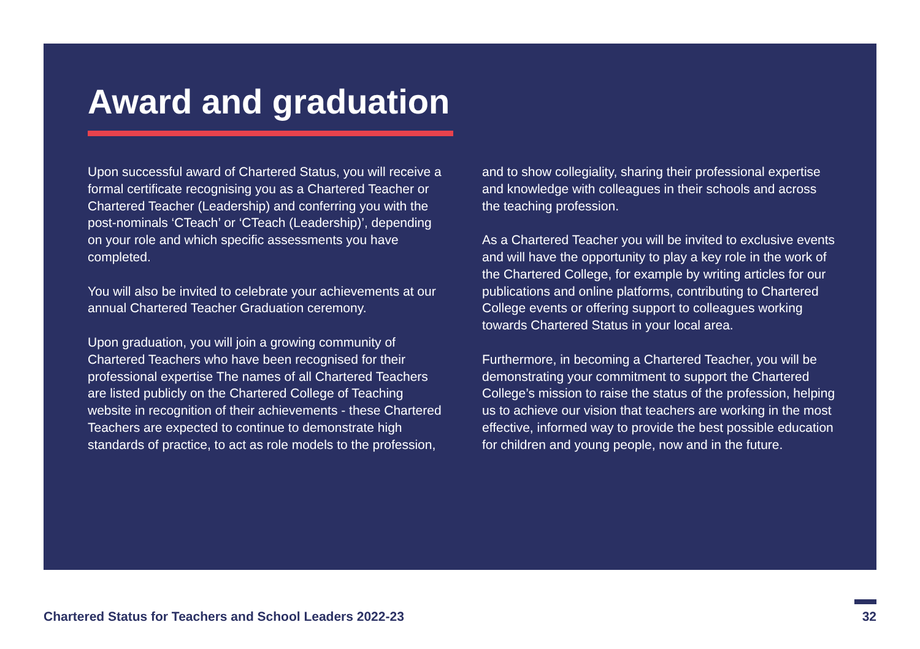Award and graduation
Upon successful award of Chartered Status, you will receive a formal certificate recognising you as a Chartered Teacher or Chartered Teacher (Leadership) and conferring you with the post-nominals ‘CTeach’ or ‘CTeach (Leadership)’, depending on your role and which specific assessments you have completed.
You will also be invited to celebrate your achievements at our annual Chartered Teacher Graduation ceremony.
Upon graduation, you will join a growing community of Chartered Teachers who have been recognised for their professional expertise The names of all Chartered Teachers are listed publicly on the Chartered College of Teaching website in recognition of their achievements - these Chartered Teachers are expected to continue to demonstrate high standards of practice, to act as role models to the profession,
and to show collegiality, sharing their professional expertise and knowledge with colleagues in their schools and across the teaching profession.
As a Chartered Teacher you will be invited to exclusive events and will have the opportunity to play a key role in the work of the Chartered College, for example by writing articles for our publications and online platforms, contributing to Chartered College events or offering support to colleagues working towards Chartered Status in your local area.
Furthermore, in becoming a Chartered Teacher, you will be demonstrating your commitment to support the Chartered College’s mission to raise the status of the profession, helping us to achieve our vision that teachers are working in the most effective, informed way to provide the best possible education for children and young people, now and in the future.
Chartered Status for Teachers and School Leaders 2022-23
32